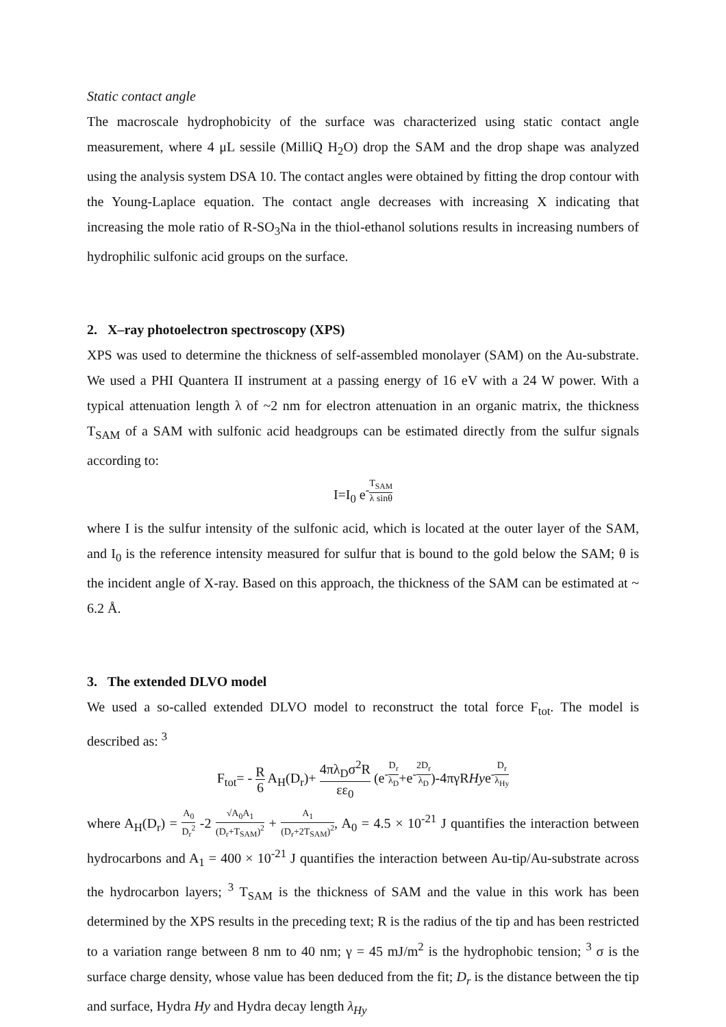Static contact angle
The macroscale hydrophobicity of the surface was characterized using static contact angle measurement, where 4 μL sessile (MilliQ H<sub>2</sub>O) drop the SAM and the drop shape was analyzed using the analysis system DSA 10. The contact angles were obtained by fitting the drop contour with the Young-Laplace equation. The contact angle decreases with increasing X indicating that increasing the mole ratio of R-SO<sub>3</sub>Na in the thiol-ethanol solutions results in increasing numbers of hydrophilic sulfonic acid groups on the surface.
2. X–ray photoelectron spectroscopy (XPS)
XPS was used to determine the thickness of self-assembled monolayer (SAM) on the Au-substrate. We used a PHI Quantera II instrument at a passing energy of 16 eV with a 24 W power. With a typical attenuation length λ of ~2 nm for electron attenuation in an organic matrix, the thickness T<sub>SAM</sub> of a SAM with sulfonic acid headgroups can be estimated directly from the sulfur signals according to:
I=I<sub>0</sub> e<sup>-T<sub>SAM</sub> λ sinθ</sup>
where I is the sulfur intensity of the sulfonic acid, which is located at the outer layer of the SAM, and I<sub>0</sub> is the reference intensity measured for sulfur that is bound to the gold below the SAM; θ is the incident angle of X-ray. Based on this approach, the thickness of the SAM can be estimated at ~ 6.2 Å.
3. The extended DLVO model
We used a so-called extended DLVO model to reconstruct the total force F<sub>tot</sub>. The model is described as: <sup>3</sup>
F<sub>tot</sub>= - R 6 A<sub>H</sub>(D<sub>r</sub>)+ 4πλ<sub>D</sub>σ<sup>2</sup>R εε<sub>0</sub> (e<sup>-D<sub>r</sub> λ<sub>D</sub></sup>+e<sup>-2D<sub>r</sub> λ<sub>D</sub></sup>)-4πγRHye<sup>-D<sub>r</sub> λ<sub>Hy</sub></sup>
where A<sub>H</sub>(D<sub>r</sub>) = A<sub>0</sub> D<sub>r</sub><sup>2</sup> -2 √A<sub>0</sub>A<sub>1</sub> (D<sub>r</sub>+T<sub>SAM</sub>)<sup>2</sup> + A<sub>1</sub> (D<sub>r</sub>+2T<sub>SAM</sub>)<sup>2</sup>, A<sub>0</sub> = 4.5 × 10<sup>-21</sup> J quantifies the interaction between hydrocarbons and A<sub>1</sub> = 400 × 10<sup>-21</sup> J quantifies the interaction between Au-tip/Au-substrate across the hydrocarbon layers; <sup>3</sup> T<sub>SAM</sub> is the thickness of SAM and the value in this work has been determined by the XPS results in the preceding text; R is the radius of the tip and has been restricted to a variation range between 8 nm to 40 nm; γ = 45 mJ/m<sup>2</sup> is the hydrophobic tension; <sup>3</sup> σ is the surface charge density, whose value has been deduced from the fit; D<sub>r</sub> is the distance between the tip and surface, Hydra Hy and Hydra decay length λ<sub>Hy</sub>